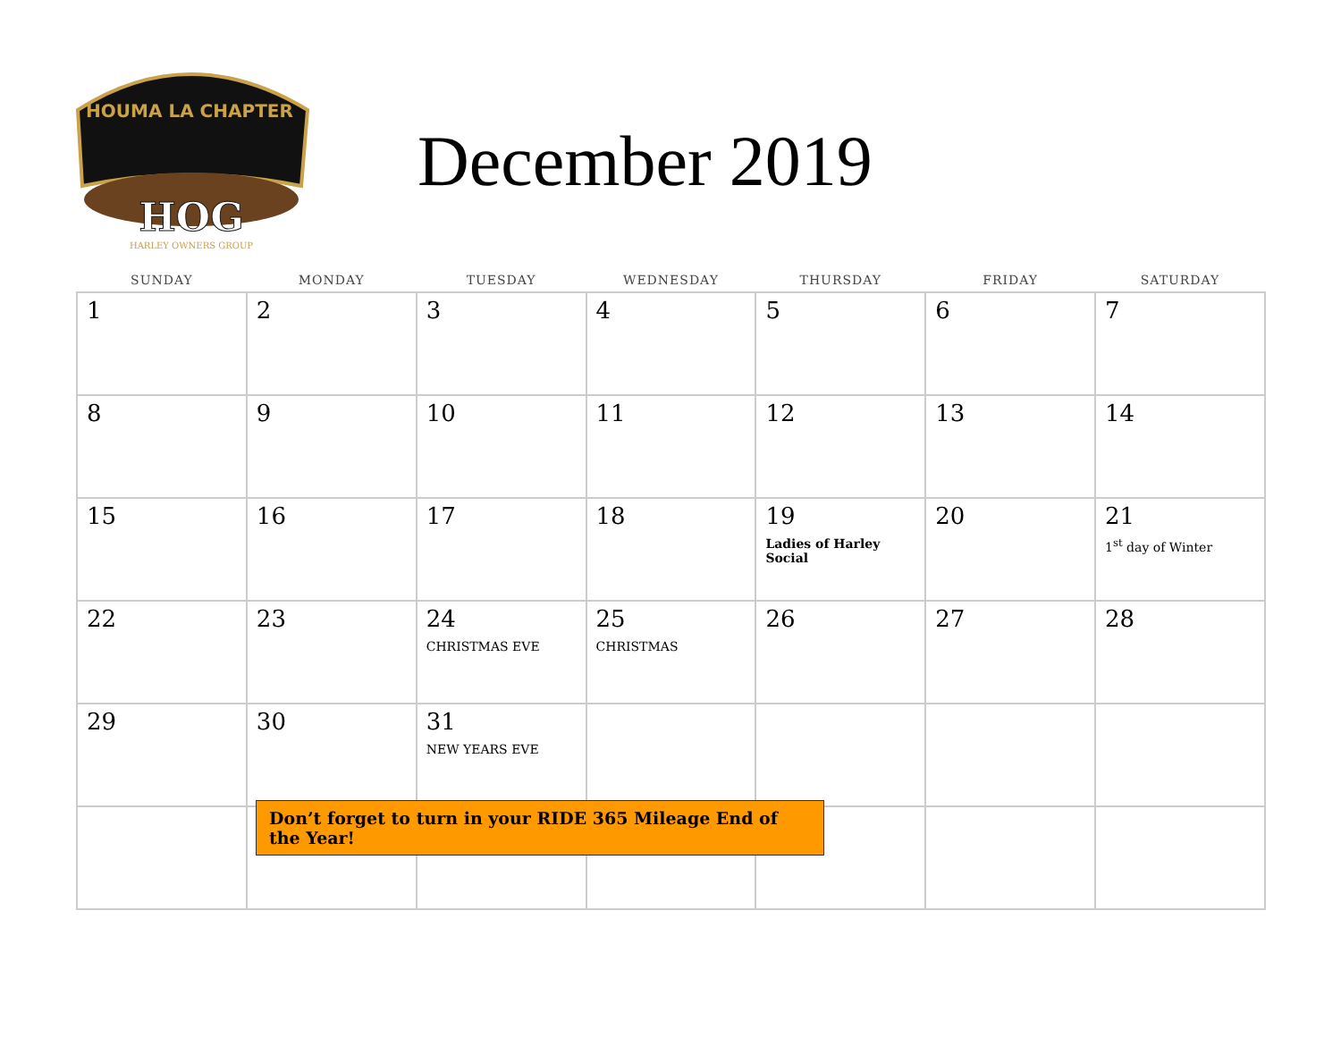HOUMA LA CHAPTER
HOG
HARLEY OWNERS GROUP
December 2019
| SUNDAY | MONDAY | TUESDAY | WEDNESDAY | THURSDAY | FRIDAY | SATURDAY |
| --- | --- | --- | --- | --- | --- | --- |
| 1 | 2 | 3 | 4 | 5 | 6 | 7 |
| 8 | 9 | 10 | 11 | 12 | 13 | 14 |
| 15 | 16 | 17 | 18 | 19 Ladies of Harley Social | 20 | 21 1<sup>st</sup> day of Winter |
| 22 | 23 | 24 CHRISTMAS EVE | 25 CHRISTMAS | 26 | 27 | 28 |
| 29 | 30 | 31 NEW YEARS EVE | | | | |
Don’t forget to turn in your RIDE 365 Mileage End of the Year!